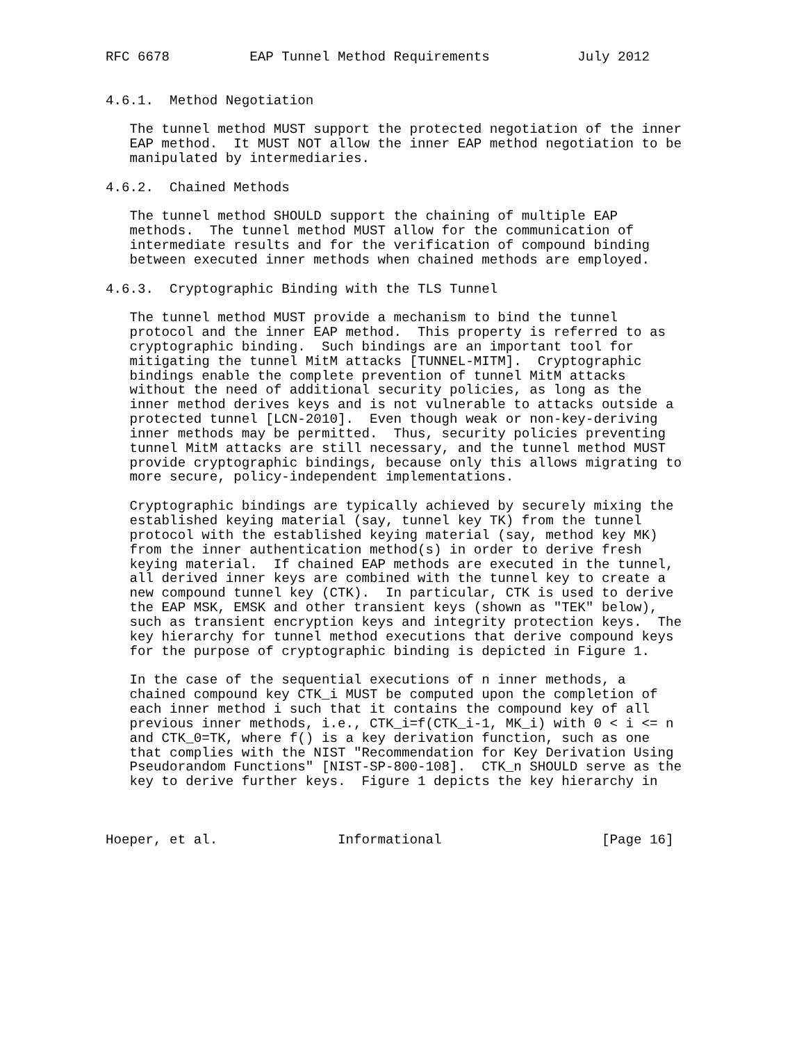RFC 6678          EAP Tunnel Method Requirements           July 2012


4.6.1.  Method Negotiation

   The tunnel method MUST support the protected negotiation of the inner
   EAP method.  It MUST NOT allow the inner EAP method negotiation to be
   manipulated by intermediaries.

4.6.2.  Chained Methods

   The tunnel method SHOULD support the chaining of multiple EAP
   methods.  The tunnel method MUST allow for the communication of
   intermediate results and for the verification of compound binding
   between executed inner methods when chained methods are employed.

4.6.3.  Cryptographic Binding with the TLS Tunnel

   The tunnel method MUST provide a mechanism to bind the tunnel
   protocol and the inner EAP method.  This property is referred to as
   cryptographic binding.  Such bindings are an important tool for
   mitigating the tunnel MitM attacks [TUNNEL-MITM].  Cryptographic
   bindings enable the complete prevention of tunnel MitM attacks
   without the need of additional security policies, as long as the
   inner method derives keys and is not vulnerable to attacks outside a
   protected tunnel [LCN-2010].  Even though weak or non-key-deriving
   inner methods may be permitted.  Thus, security policies preventing
   tunnel MitM attacks are still necessary, and the tunnel method MUST
   provide cryptographic bindings, because only this allows migrating to
   more secure, policy-independent implementations.

   Cryptographic bindings are typically achieved by securely mixing the
   established keying material (say, tunnel key TK) from the tunnel
   protocol with the established keying material (say, method key MK)
   from the inner authentication method(s) in order to derive fresh
   keying material.  If chained EAP methods are executed in the tunnel,
   all derived inner keys are combined with the tunnel key to create a
   new compound tunnel key (CTK).  In particular, CTK is used to derive
   the EAP MSK, EMSK and other transient keys (shown as "TEK" below),
   such as transient encryption keys and integrity protection keys.  The
   key hierarchy for tunnel method executions that derive compound keys
   for the purpose of cryptographic binding is depicted in Figure 1.

   In the case of the sequential executions of n inner methods, a
   chained compound key CTK_i MUST be computed upon the completion of
   each inner method i such that it contains the compound key of all
   previous inner methods, i.e., CTK_i=f(CTK_i-1, MK_i) with 0 < i <= n
   and CTK_0=TK, where f() is a key derivation function, such as one
   that complies with the NIST "Recommendation for Key Derivation Using
   Pseudorandom Functions" [NIST-SP-800-108].  CTK_n SHOULD serve as the
   key to derive further keys.  Figure 1 depicts the key hierarchy in



Hoeper, et al.               Informational                    [Page 16]